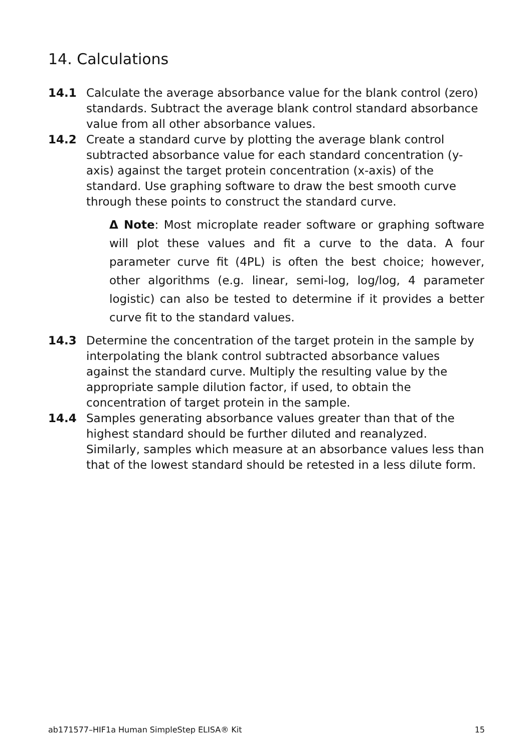14. Calculations
14.1 Calculate the average absorbance value for the blank control (zero) standards. Subtract the average blank control standard absorbance value from all other absorbance values.
14.2 Create a standard curve by plotting the average blank control subtracted absorbance value for each standard concentration (y-axis) against the target protein concentration (x-axis) of the standard. Use graphing software to draw the best smooth curve through these points to construct the standard curve.
Δ Note: Most microplate reader software or graphing software will plot these values and fit a curve to the data. A four parameter curve fit (4PL) is often the best choice; however, other algorithms (e.g. linear, semi-log, log/log, 4 parameter logistic) can also be tested to determine if it provides a better curve fit to the standard values.
14.3 Determine the concentration of the target protein in the sample by interpolating the blank control subtracted absorbance values against the standard curve. Multiply the resulting value by the appropriate sample dilution factor, if used, to obtain the concentration of target protein in the sample.
14.4 Samples generating absorbance values greater than that of the highest standard should be further diluted and reanalyzed. Similarly, samples which measure at an absorbance values less than that of the lowest standard should be retested in a less dilute form.
ab171577–HIF1a Human SimpleStep ELISA® Kit 15